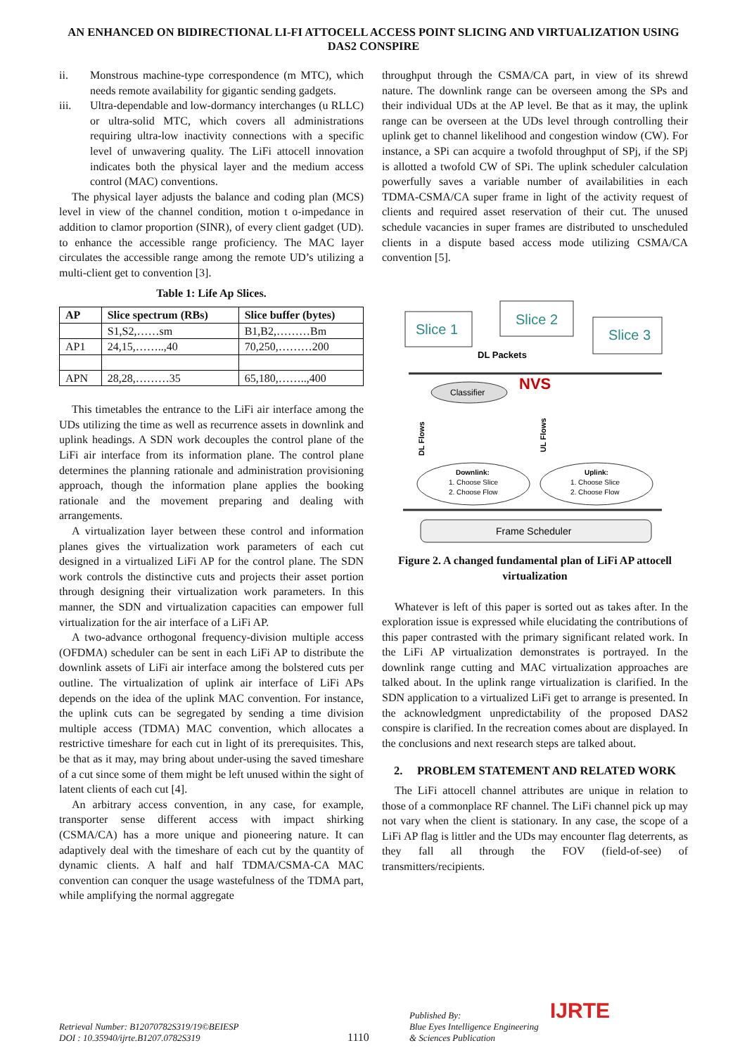AN ENHANCED ON BIDIRECTIONAL LI-FI ATTOCELL ACCESS POINT SLICING AND VIRTUALIZATION USING DAS2 CONSPIRE
ii. Monstrous machine-type correspondence (m MTC), which needs remote availability for gigantic sending gadgets.
iii. Ultra-dependable and low-dormancy interchanges (u RLLC) or ultra-solid MTC, which covers all administrations requiring ultra-low inactivity connections with a specific level of unwavering quality. The LiFi attocell innovation indicates both the physical layer and the medium access control (MAC) conventions.
The physical layer adjusts the balance and coding plan (MCS) level in view of the channel condition, motion t o-impedance in addition to clamor proportion (SINR), of every client gadget (UD). to enhance the accessible range proficiency. The MAC layer circulates the accessible range among the remote UD’s utilizing a multi-client get to convention [3].
Table 1: Life Ap Slices.
| AP | Slice spectrum (RBs) | Slice buffer (bytes) |
| --- | --- | --- |
| | S1,S2,……sm | B1,B2,………Bm |
| AP1 | 24,15,……..,40 | 70,250,………200 |
| APN | 28,28,………35 | 65,180,……..,400 |
This timetables the entrance to the LiFi air interface among the UDs utilizing the time as well as recurrence assets in downlink and uplink headings. A SDN work decouples the control plane of the LiFi air interface from its information plane. The control plane determines the planning rationale and administration provisioning approach, though the information plane applies the booking rationale and the movement preparing and dealing with arrangements.
A virtualization layer between these control and information planes gives the virtualization work parameters of each cut designed in a virtualized LiFi AP for the control plane. The SDN work controls the distinctive cuts and projects their asset portion through designing their virtualization work parameters. In this manner, the SDN and virtualization capacities can empower full virtualization for the air interface of a LiFi AP.
A two-advance orthogonal frequency-division multiple access (OFDMA) scheduler can be sent in each LiFi AP to distribute the downlink assets of LiFi air interface among the bolstered cuts per outline. The virtualization of uplink air interface of LiFi APs depends on the idea of the uplink MAC convention. For instance, the uplink cuts can be segregated by sending a time division multiple access (TDMA) MAC convention, which allocates a restrictive timeshare for each cut in light of its prerequisites. This, be that as it may, may bring about under-using the saved timeshare of a cut since some of them might be left unused within the sight of latent clients of each cut [4].
An arbitrary access convention, in any case, for example, transporter sense different access with impact shirking (CSMA/CA) has a more unique and pioneering nature. It can adaptively deal with the timeshare of each cut by the quantity of dynamic clients. A half and half TDMA/CSMA-CA MAC convention can conquer the usage wastefulness of the TDMA part, while amplifying the normal aggregate
throughput through the CSMA/CA part, in view of its shrewd nature. The downlink range can be overseen among the SPs and their individual UDs at the AP level. Be that as it may, the uplink range can be overseen at the UDs level through controlling their uplink get to channel likelihood and congestion window (CW). For instance, a SPi can acquire a twofold throughput of SPj, if the SPj is allotted a twofold CW of SPi. The uplink scheduler calculation powerfully saves a variable number of availabilities in each TDMA-CSMA/CA super frame in light of the activity request of clients and required asset reservation of their cut. The unused schedule vacancies in super frames are distributed to unscheduled clients in a dispute based access mode utilizing CSMA/CA convention [5].
Slice 1
Slice 2
Slice 3
DL Packets
Classifier
NVS
DL Flows
UL Flows
Downlink:
1. Choose Slice
2. Choose Flow
Uplink:
1. Choose Slice
2. Choose Flow
Frame Scheduler
Figure 2. A changed fundamental plan of LiFi AP attocell virtualization
Whatever is left of this paper is sorted out as takes after. In the exploration issue is expressed while elucidating the contributions of this paper contrasted with the primary significant related work. In the LiFi AP virtualization demonstrates is portrayed. In the downlink range cutting and MAC virtualization approaches are talked about. In the uplink range virtualization is clarified. In the SDN application to a virtualized LiFi get to arrange is presented. In the acknowledgment unpredictability of the proposed DAS2 conspire is clarified. In the recreation comes about are displayed. In the conclusions and next research steps are talked about.
2. PROBLEM STATEMENT AND RELATED WORK
The LiFi attocell channel attributes are unique in relation to those of a commonplace RF channel. The LiFi channel pick up may not vary when the client is stationary. In any case, the scope of a LiFi AP flag is littler and the UDs may encounter flag deterrents, as they fall all through the FOV (field-of-see) of transmitters/recipients.
Retrieval Number: B12070782S319/19©BEIESP
DOI : 10.35940/ijrte.B1207.0782S319
1110
Published By:
Blue Eyes Intelligence Engineering
& Sciences Publication
IJRTE